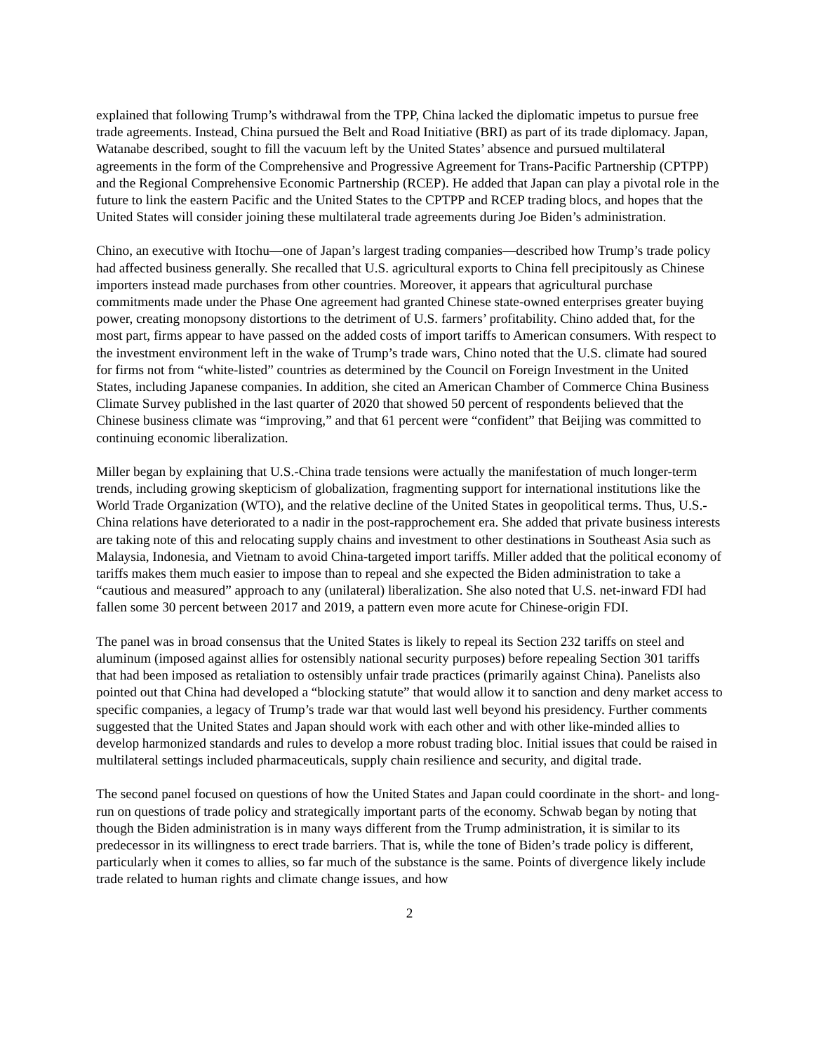explained that following Trump’s withdrawal from the TPP, China lacked the diplomatic impetus to pursue free trade agreements. Instead, China pursued the Belt and Road Initiative (BRI) as part of its trade diplomacy. Japan, Watanabe described, sought to fill the vacuum left by the United States’ absence and pursued multilateral agreements in the form of the Comprehensive and Progressive Agreement for Trans-Pacific Partnership (CPTPP) and the Regional Comprehensive Economic Partnership (RCEP). He added that Japan can play a pivotal role in the future to link the eastern Pacific and the United States to the CPTPP and RCEP trading blocs, and hopes that the United States will consider joining these multilateral trade agreements during Joe Biden’s administration.
Chino, an executive with Itochu—one of Japan’s largest trading companies—described how Trump’s trade policy had affected business generally. She recalled that U.S. agricultural exports to China fell precipitously as Chinese importers instead made purchases from other countries. Moreover, it appears that agricultural purchase commitments made under the Phase One agreement had granted Chinese state-owned enterprises greater buying power, creating monopsony distortions to the detriment of U.S. farmers’ profitability. Chino added that, for the most part, firms appear to have passed on the added costs of import tariffs to American consumers. With respect to the investment environment left in the wake of Trump’s trade wars, Chino noted that the U.S. climate had soured for firms not from “white-listed” countries as determined by the Council on Foreign Investment in the United States, including Japanese companies. In addition, she cited an American Chamber of Commerce China Business Climate Survey published in the last quarter of 2020 that showed 50 percent of respondents believed that the Chinese business climate was “improving,” and that 61 percent were “confident” that Beijing was committed to continuing economic liberalization.
Miller began by explaining that U.S.-China trade tensions were actually the manifestation of much longer-term trends, including growing skepticism of globalization, fragmenting support for international institutions like the World Trade Organization (WTO), and the relative decline of the United States in geopolitical terms. Thus, U.S.-China relations have deteriorated to a nadir in the post-rapprochement era. She added that private business interests are taking note of this and relocating supply chains and investment to other destinations in Southeast Asia such as Malaysia, Indonesia, and Vietnam to avoid China-targeted import tariffs. Miller added that the political economy of tariffs makes them much easier to impose than to repeal and she expected the Biden administration to take a “cautious and measured” approach to any (unilateral) liberalization. She also noted that U.S. net-inward FDI had fallen some 30 percent between 2017 and 2019, a pattern even more acute for Chinese-origin FDI.
The panel was in broad consensus that the United States is likely to repeal its Section 232 tariffs on steel and aluminum (imposed against allies for ostensibly national security purposes) before repealing Section 301 tariffs that had been imposed as retaliation to ostensibly unfair trade practices (primarily against China). Panelists also pointed out that China had developed a “blocking statute” that would allow it to sanction and deny market access to specific companies, a legacy of Trump’s trade war that would last well beyond his presidency. Further comments suggested that the United States and Japan should work with each other and with other like-minded allies to develop harmonized standards and rules to develop a more robust trading bloc. Initial issues that could be raised in multilateral settings included pharmaceuticals, supply chain resilience and security, and digital trade.
The second panel focused on questions of how the United States and Japan could coordinate in the short- and long-run on questions of trade policy and strategically important parts of the economy. Schwab began by noting that though the Biden administration is in many ways different from the Trump administration, it is similar to its predecessor in its willingness to erect trade barriers. That is, while the tone of Biden’s trade policy is different, particularly when it comes to allies, so far much of the substance is the same. Points of divergence likely include trade related to human rights and climate change issues, and how
2